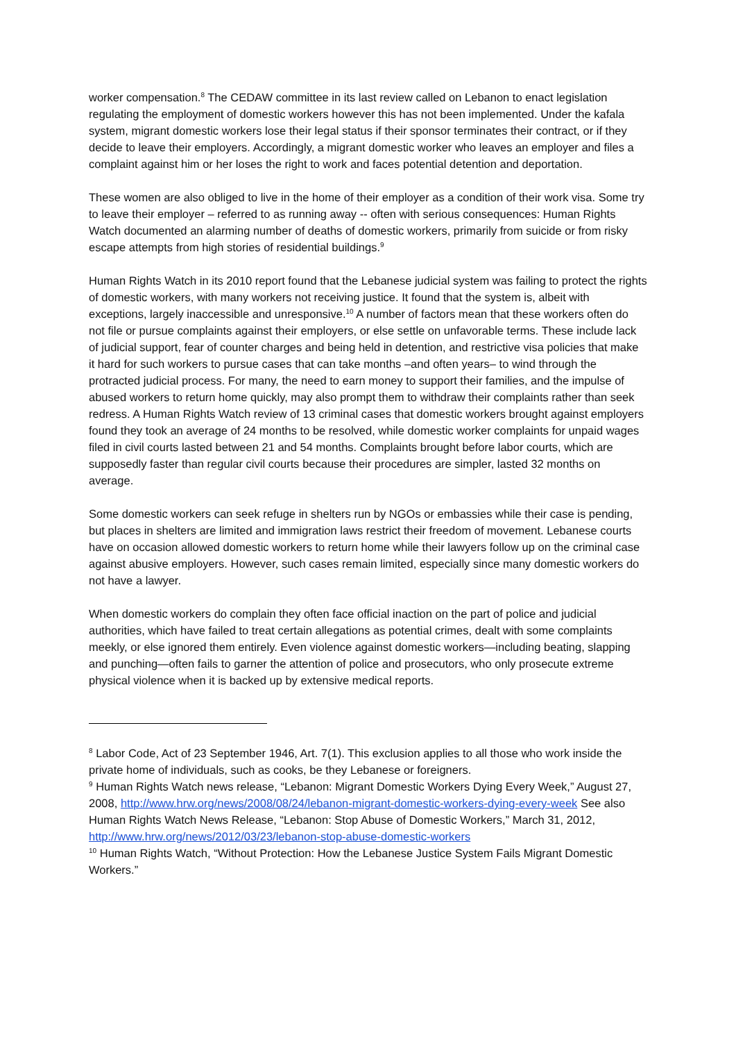worker compensation.<sup>8</sup> The CEDAW committee in its last review called on Lebanon to enact legislation regulating the employment of domestic workers however this has not been implemented. Under the kafala system, migrant domestic workers lose their legal status if their sponsor terminates their contract, or if they decide to leave their employers. Accordingly, a migrant domestic worker who leaves an employer and files a complaint against him or her loses the right to work and faces potential detention and deportation.
These women are also obliged to live in the home of their employer as a condition of their work visa. Some try to leave their employer – referred to as running away -- often with serious consequences: Human Rights Watch documented an alarming number of deaths of domestic workers, primarily from suicide or from risky escape attempts from high stories of residential buildings.<sup>9</sup>
Human Rights Watch in its 2010 report found that the Lebanese judicial system was failing to protect the rights of domestic workers, with many workers not receiving justice. It found that the system is, albeit with exceptions, largely inaccessible and unresponsive.<sup>10</sup> A number of factors mean that these workers often do not file or pursue complaints against their employers, or else settle on unfavorable terms. These include lack of judicial support, fear of counter charges and being held in detention, and restrictive visa policies that make it hard for such workers to pursue cases that can take months –and often years– to wind through the protracted judicial process. For many, the need to earn money to support their families, and the impulse of abused workers to return home quickly, may also prompt them to withdraw their complaints rather than seek redress. A Human Rights Watch review of 13 criminal cases that domestic workers brought against employers found they took an average of 24 months to be resolved, while domestic worker complaints for unpaid wages filed in civil courts lasted between 21 and 54 months. Complaints brought before labor courts, which are supposedly faster than regular civil courts because their procedures are simpler, lasted 32 months on average.
Some domestic workers can seek refuge in shelters run by NGOs or embassies while their case is pending, but places in shelters are limited and immigration laws restrict their freedom of movement. Lebanese courts have on occasion allowed domestic workers to return home while their lawyers follow up on the criminal case against abusive employers. However, such cases remain limited, especially since many domestic workers do not have a lawyer.
When domestic workers do complain they often face official inaction on the part of police and judicial authorities, which have failed to treat certain allegations as potential crimes, dealt with some complaints meekly, or else ignored them entirely. Even violence against domestic workers—including beating, slapping and punching—often fails to garner the attention of police and prosecutors, who only prosecute extreme physical violence when it is backed up by extensive medical reports.
<sup>8</sup> Labor Code, Act of 23 September 1946, Art. 7(1). This exclusion applies to all those who work inside the private home of individuals, such as cooks, be they Lebanese or foreigners.
<sup>9</sup> Human Rights Watch news release, “Lebanon: Migrant Domestic Workers Dying Every Week,” August 27, 2008, http://www.hrw.org/news/2008/08/24/lebanon-migrant-domestic-workers-dying-every-week See also Human Rights Watch News Release, “Lebanon: Stop Abuse of Domestic Workers,” March 31, 2012, http://www.hrw.org/news/2012/03/23/lebanon-stop-abuse-domestic-workers
<sup>10</sup> Human Rights Watch, “Without Protection: How the Lebanese Justice System Fails Migrant Domestic Workers.”